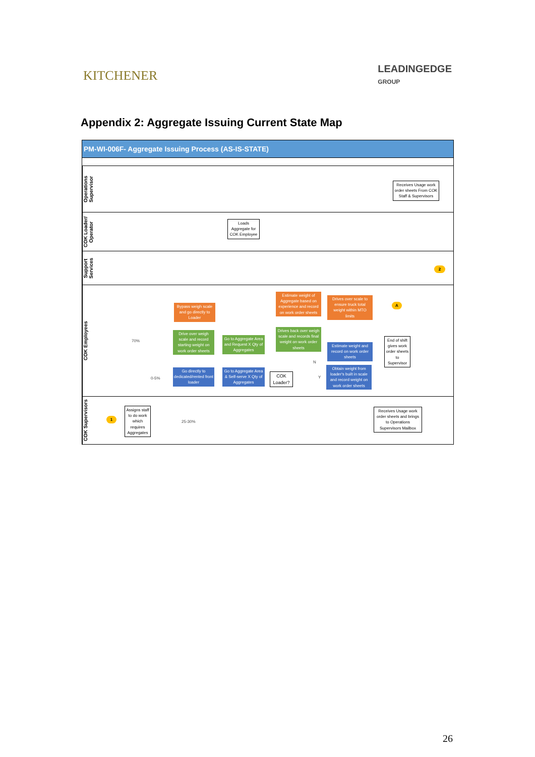KITCHENER
LEADINGEDGE
GROUP
Appendix 2: Aggregate Issuing Current State Map
PM-WI-006F- Aggregate Issuing Process (AS-IS-STATE)
Operations Supervisor
COK Loader/ Operator
Support Services
COK Employees
COK Supervisors
Receives Usage work order sheets From COK Staff & Supervisors
Loads Aggregate for COK Employee
2
Bypass weigh scale and go directly to Loader
Estimate weight of Aggregate based on experience and record on work order sheets
Drives over scale to ensure truck total weight within MTO limits
A
Drive over weigh scale and record starting weight on work order sheets
Go to Aggregate Area and Request X Qty of Aggregates
Drives back over weigh scale and records final weight on work order sheets
Estimate weight and record on work order sheets
End of shift gives work order sheets to Supervisor
Go directly to dedicated/rented front loader
Go to Aggregate Area & Self-serve X Qty of Aggregates
COK Loader?
Obtain weight from loader's built in scale and record weight on work order sheets
70%
0-5%
25-30%
N
Y
1
Assigns staff to do work which requires Aggregates
Receives Usage work order sheets and brings to Operations Supervisors Mailbox
26